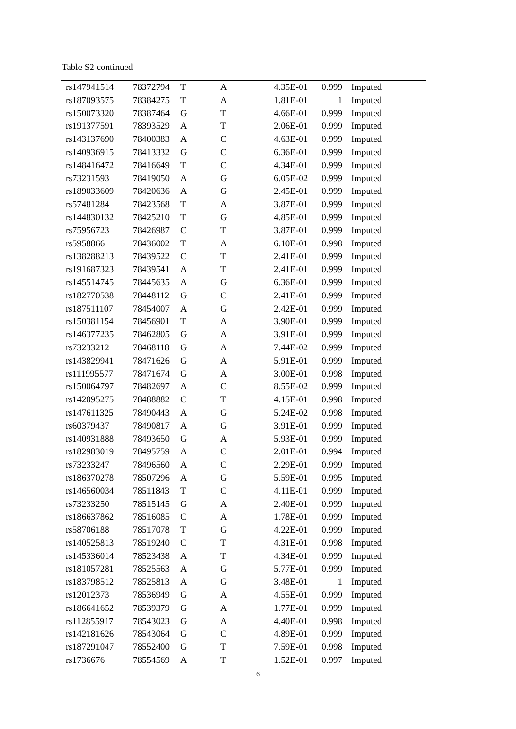Table S2 continued
| rs147941514 | 78372794 | T | A | 4.35E-01 | 0.999 | Imputed |
| rs187093575 | 78384275 | T | A | 1.81E-01 | 1 | Imputed |
| rs150073320 | 78387464 | G | T | 4.66E-01 | 0.999 | Imputed |
| rs191377591 | 78393529 | A | T | 2.06E-01 | 0.999 | Imputed |
| rs143137690 | 78400383 | A | C | 4.63E-01 | 0.999 | Imputed |
| rs140936915 | 78413332 | G | C | 6.36E-01 | 0.999 | Imputed |
| rs148416472 | 78416649 | T | C | 4.34E-01 | 0.999 | Imputed |
| rs73231593 | 78419050 | A | G | 6.05E-02 | 0.999 | Imputed |
| rs189033609 | 78420636 | A | G | 2.45E-01 | 0.999 | Imputed |
| rs57481284 | 78423568 | T | A | 3.87E-01 | 0.999 | Imputed |
| rs144830132 | 78425210 | T | G | 4.85E-01 | 0.999 | Imputed |
| rs75956723 | 78426987 | C | T | 3.87E-01 | 0.999 | Imputed |
| rs5958866 | 78436002 | T | A | 6.10E-01 | 0.998 | Imputed |
| rs138288213 | 78439522 | C | T | 2.41E-01 | 0.999 | Imputed |
| rs191687323 | 78439541 | A | T | 2.41E-01 | 0.999 | Imputed |
| rs145514745 | 78445635 | A | G | 6.36E-01 | 0.999 | Imputed |
| rs182770538 | 78448112 | G | C | 2.41E-01 | 0.999 | Imputed |
| rs187511107 | 78454007 | A | G | 2.42E-01 | 0.999 | Imputed |
| rs150381154 | 78456901 | T | A | 3.90E-01 | 0.999 | Imputed |
| rs146377235 | 78462805 | G | A | 3.91E-01 | 0.999 | Imputed |
| rs73233212 | 78468118 | G | A | 7.44E-02 | 0.999 | Imputed |
| rs143829941 | 78471626 | G | A | 5.91E-01 | 0.999 | Imputed |
| rs111995577 | 78471674 | G | A | 3.00E-01 | 0.998 | Imputed |
| rs150064797 | 78482697 | A | C | 8.55E-02 | 0.999 | Imputed |
| rs142095275 | 78488882 | C | T | 4.15E-01 | 0.998 | Imputed |
| rs147611325 | 78490443 | A | G | 5.24E-02 | 0.998 | Imputed |
| rs60379437 | 78490817 | A | G | 3.91E-01 | 0.999 | Imputed |
| rs140931888 | 78493650 | G | A | 5.93E-01 | 0.999 | Imputed |
| rs182983019 | 78495759 | A | C | 2.01E-01 | 0.994 | Imputed |
| rs73233247 | 78496560 | A | C | 2.29E-01 | 0.999 | Imputed |
| rs186370278 | 78507296 | A | G | 5.59E-01 | 0.995 | Imputed |
| rs146560034 | 78511843 | T | C | 4.11E-01 | 0.999 | Imputed |
| rs73233250 | 78515145 | G | A | 2.40E-01 | 0.999 | Imputed |
| rs186637862 | 78516085 | C | A | 1.78E-01 | 0.999 | Imputed |
| rs58706188 | 78517078 | T | G | 4.22E-01 | 0.999 | Imputed |
| rs140525813 | 78519240 | C | T | 4.31E-01 | 0.998 | Imputed |
| rs145336014 | 78523438 | A | T | 4.34E-01 | 0.999 | Imputed |
| rs181057281 | 78525563 | A | G | 5.77E-01 | 0.999 | Imputed |
| rs183798512 | 78525813 | A | G | 3.48E-01 | 1 | Imputed |
| rs12012373 | 78536949 | G | A | 4.55E-01 | 0.999 | Imputed |
| rs186641652 | 78539379 | G | A | 1.77E-01 | 0.999 | Imputed |
| rs112855917 | 78543023 | G | A | 4.40E-01 | 0.998 | Imputed |
| rs142181626 | 78543064 | G | C | 4.89E-01 | 0.999 | Imputed |
| rs187291047 | 78552400 | G | T | 7.59E-01 | 0.998 | Imputed |
| rs1736676 | 78554569 | A | T | 1.52E-01 | 0.997 | Imputed |
6